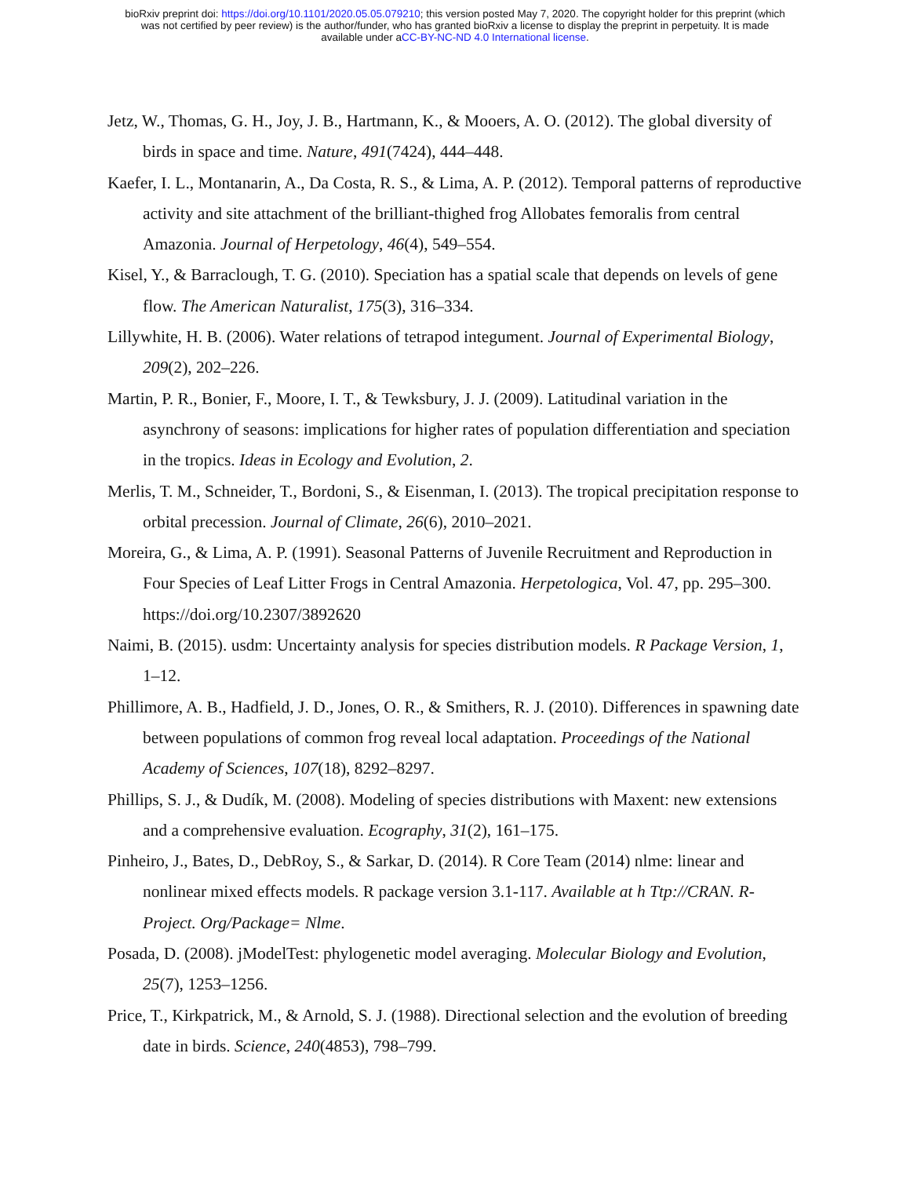bioRxiv preprint doi: https://doi.org/10.1101/2020.05.05.079210; this version posted May 7, 2020. The copyright holder for this preprint (which
was not certified by peer review) is the author/funder, who has granted bioRxiv a license to display the preprint in perpetuity. It is made
available under aCC-BY-NC-ND 4.0 International license.
Jetz, W., Thomas, G. H., Joy, J. B., Hartmann, K., & Mooers, A. O. (2012). The global diversity of birds in space and time. Nature, 491(7424), 444–448.
Kaefer, I. L., Montanarin, A., Da Costa, R. S., & Lima, A. P. (2012). Temporal patterns of reproductive activity and site attachment of the brilliant-thighed frog Allobates femoralis from central Amazonia. Journal of Herpetology, 46(4), 549–554.
Kisel, Y., & Barraclough, T. G. (2010). Speciation has a spatial scale that depends on levels of gene flow. The American Naturalist, 175(3), 316–334.
Lillywhite, H. B. (2006). Water relations of tetrapod integument. Journal of Experimental Biology, 209(2), 202–226.
Martin, P. R., Bonier, F., Moore, I. T., & Tewksbury, J. J. (2009). Latitudinal variation in the asynchrony of seasons: implications for higher rates of population differentiation and speciation in the tropics. Ideas in Ecology and Evolution, 2.
Merlis, T. M., Schneider, T., Bordoni, S., & Eisenman, I. (2013). The tropical precipitation response to orbital precession. Journal of Climate, 26(6), 2010–2021.
Moreira, G., & Lima, A. P. (1991). Seasonal Patterns of Juvenile Recruitment and Reproduction in Four Species of Leaf Litter Frogs in Central Amazonia. Herpetologica, Vol. 47, pp. 295–300. https://doi.org/10.2307/3892620
Naimi, B. (2015). usdm: Uncertainty analysis for species distribution models. R Package Version, 1, 1–12.
Phillimore, A. B., Hadfield, J. D., Jones, O. R., & Smithers, R. J. (2010). Differences in spawning date between populations of common frog reveal local adaptation. Proceedings of the National Academy of Sciences, 107(18), 8292–8297.
Phillips, S. J., & Dudík, M. (2008). Modeling of species distributions with Maxent: new extensions and a comprehensive evaluation. Ecography, 31(2), 161–175.
Pinheiro, J., Bates, D., DebRoy, S., & Sarkar, D. (2014). R Core Team (2014) nlme: linear and nonlinear mixed effects models. R package version 3.1-117. Available at h Ttp://CRAN. R-Project. Org/Package= Nlme.
Posada, D. (2008). jModelTest: phylogenetic model averaging. Molecular Biology and Evolution, 25(7), 1253–1256.
Price, T., Kirkpatrick, M., & Arnold, S. J. (1988). Directional selection and the evolution of breeding date in birds. Science, 240(4853), 798–799.